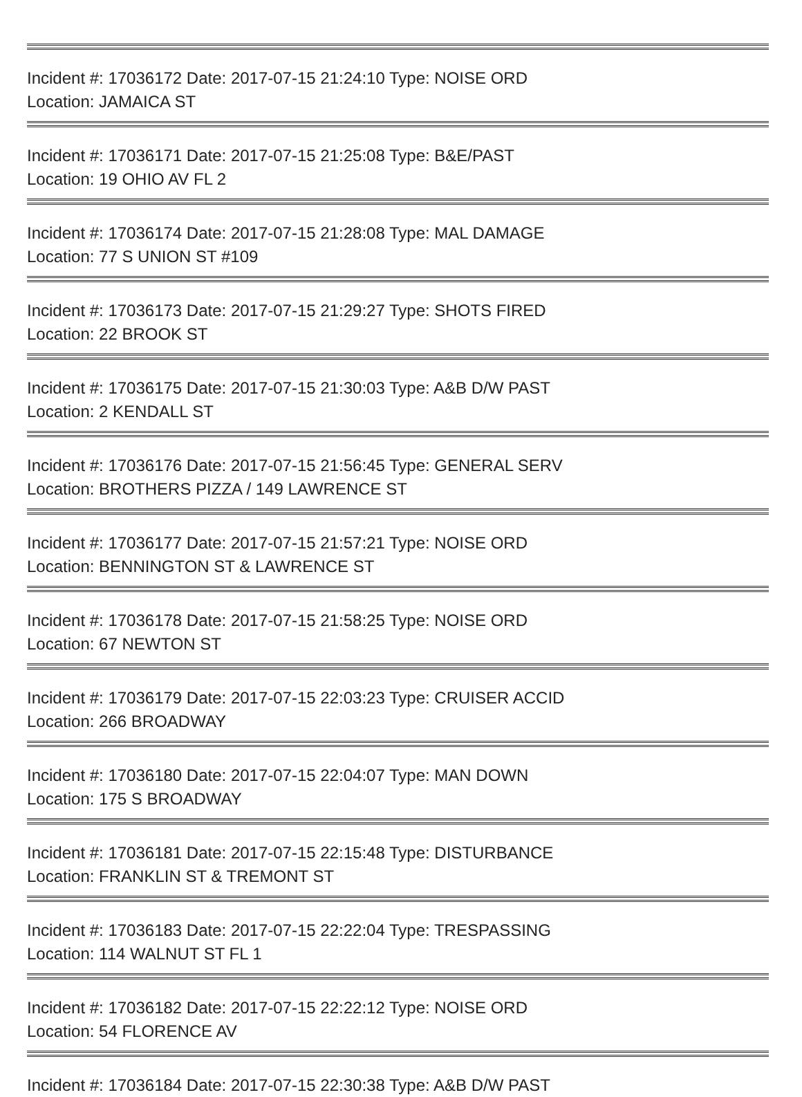Incident #: 17036172 Date: 2017-07-15 21:24:10 Type: NOISE ORD
Location: JAMAICA ST
Incident #: 17036171 Date: 2017-07-15 21:25:08 Type: B&E/PAST
Location: 19 OHIO AV FL 2
Incident #: 17036174 Date: 2017-07-15 21:28:08 Type: MAL DAMAGE
Location: 77 S UNION ST #109
Incident #: 17036173 Date: 2017-07-15 21:29:27 Type: SHOTS FIRED
Location: 22 BROOK ST
Incident #: 17036175 Date: 2017-07-15 21:30:03 Type: A&B D/W PAST
Location: 2 KENDALL ST
Incident #: 17036176 Date: 2017-07-15 21:56:45 Type: GENERAL SERV
Location: BROTHERS PIZZA / 149 LAWRENCE ST
Incident #: 17036177 Date: 2017-07-15 21:57:21 Type: NOISE ORD
Location: BENNINGTON ST & LAWRENCE ST
Incident #: 17036178 Date: 2017-07-15 21:58:25 Type: NOISE ORD
Location: 67 NEWTON ST
Incident #: 17036179 Date: 2017-07-15 22:03:23 Type: CRUISER ACCID
Location: 266 BROADWAY
Incident #: 17036180 Date: 2017-07-15 22:04:07 Type: MAN DOWN
Location: 175 S BROADWAY
Incident #: 17036181 Date: 2017-07-15 22:15:48 Type: DISTURBANCE
Location: FRANKLIN ST & TREMONT ST
Incident #: 17036183 Date: 2017-07-15 22:22:04 Type: TRESPASSING
Location: 114 WALNUT ST FL 1
Incident #: 17036182 Date: 2017-07-15 22:22:12 Type: NOISE ORD
Location: 54 FLORENCE AV
Incident #: 17036184 Date: 2017-07-15 22:30:38 Type: A&B D/W PAST